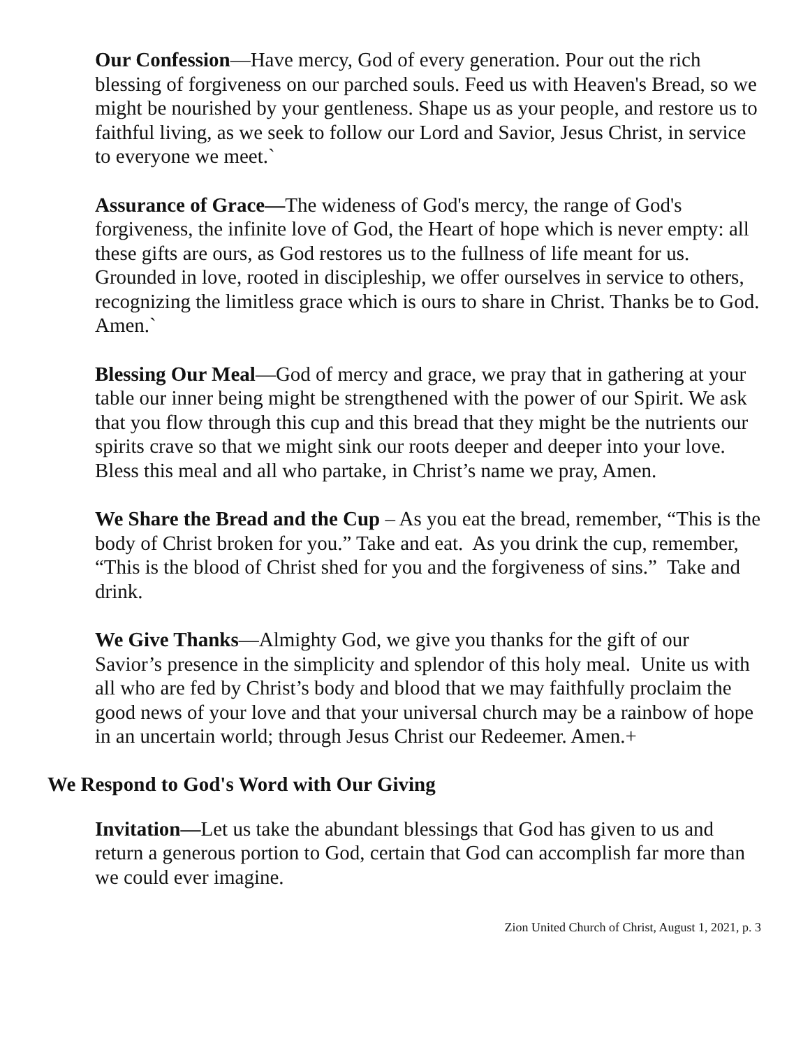Our Confession—Have mercy, God of every generation. Pour out the rich blessing of forgiveness on our parched souls. Feed us with Heaven's Bread, so we might be nourished by your gentleness. Shape us as your people, and restore us to faithful living, as we seek to follow our Lord and Savior, Jesus Christ, in service to everyone we meet.`
Assurance of Grace—The wideness of God's mercy, the range of God's forgiveness, the infinite love of God, the Heart of hope which is never empty: all these gifts are ours, as God restores us to the fullness of life meant for us. Grounded in love, rooted in discipleship, we offer ourselves in service to others, recognizing the limitless grace which is ours to share in Christ. Thanks be to God. Amen.`
Blessing Our Meal—God of mercy and grace, we pray that in gathering at your table our inner being might be strengthened with the power of our Spirit. We ask that you flow through this cup and this bread that they might be the nutrients our spirits crave so that we might sink our roots deeper and deeper into your love. Bless this meal and all who partake, in Christ’s name we pray, Amen.
We Share the Bread and the Cup – As you eat the bread, remember, “This is the body of Christ broken for you.” Take and eat. As you drink the cup, remember, “This is the blood of Christ shed for you and the forgiveness of sins.” Take and drink.
We Give Thanks—Almighty God, we give you thanks for the gift of our Savior’s presence in the simplicity and splendor of this holy meal. Unite us with all who are fed by Christ’s body and blood that we may faithfully proclaim the good news of your love and that your universal church may be a rainbow of hope in an uncertain world; through Jesus Christ our Redeemer. Amen.+
We Respond to God's Word with Our Giving
Invitation—Let us take the abundant blessings that God has given to us and return a generous portion to God, certain that God can accomplish far more than we could ever imagine.
Zion United Church of Christ, August 1, 2021, p. 3